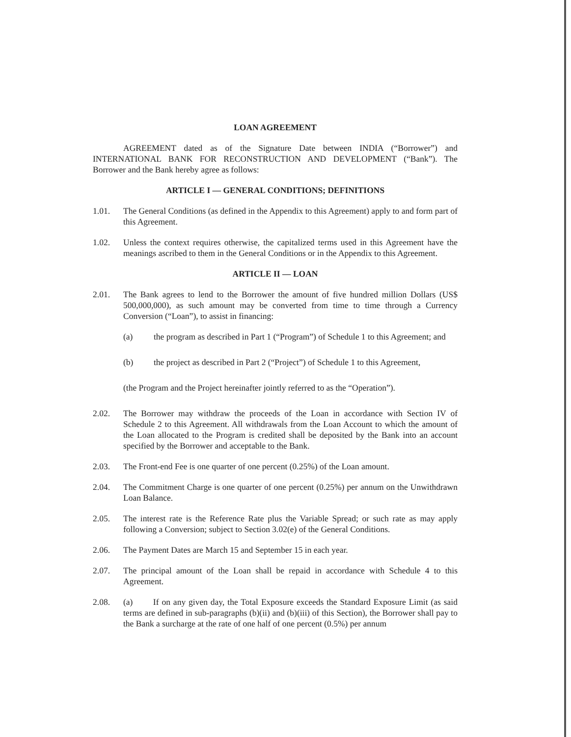LOAN AGREEMENT
AGREEMENT dated as of the Signature Date between INDIA (“Borrower”) and INTERNATIONAL BANK FOR RECONSTRUCTION AND DEVELOPMENT (“Bank”). The Borrower and the Bank hereby agree as follows:
ARTICLE I — GENERAL CONDITIONS; DEFINITIONS
1.01. The General Conditions (as defined in the Appendix to this Agreement) apply to and form part of this Agreement.
1.02. Unless the context requires otherwise, the capitalized terms used in this Agreement have the meanings ascribed to them in the General Conditions or in the Appendix to this Agreement.
ARTICLE II — LOAN
2.01. The Bank agrees to lend to the Borrower the amount of five hundred million Dollars (US$ 500,000,000), as such amount may be converted from time to time through a Currency Conversion (“Loan”), to assist in financing:
(a) the program as described in Part 1 (“Program”) of Schedule 1 to this Agreement; and
(b) the project as described in Part 2 (“Project”) of Schedule 1 to this Agreement,
(the Program and the Project hereinafter jointly referred to as the “Operation”).
2.02. The Borrower may withdraw the proceeds of the Loan in accordance with Section IV of Schedule 2 to this Agreement. All withdrawals from the Loan Account to which the amount of the Loan allocated to the Program is credited shall be deposited by the Bank into an account specified by the Borrower and acceptable to the Bank.
2.03. The Front-end Fee is one quarter of one percent (0.25%) of the Loan amount.
2.04. The Commitment Charge is one quarter of one percent (0.25%) per annum on the Unwithdrawn Loan Balance.
2.05. The interest rate is the Reference Rate plus the Variable Spread; or such rate as may apply following a Conversion; subject to Section 3.02(e) of the General Conditions.
2.06. The Payment Dates are March 15 and September 15 in each year.
2.07. The principal amount of the Loan shall be repaid in accordance with Schedule 4 to this Agreement.
2.08. (a) If on any given day, the Total Exposure exceeds the Standard Exposure Limit (as said terms are defined in sub-paragraphs (b)(ii) and (b)(iii) of this Section), the Borrower shall pay to the Bank a surcharge at the rate of one half of one percent (0.5%) per annum